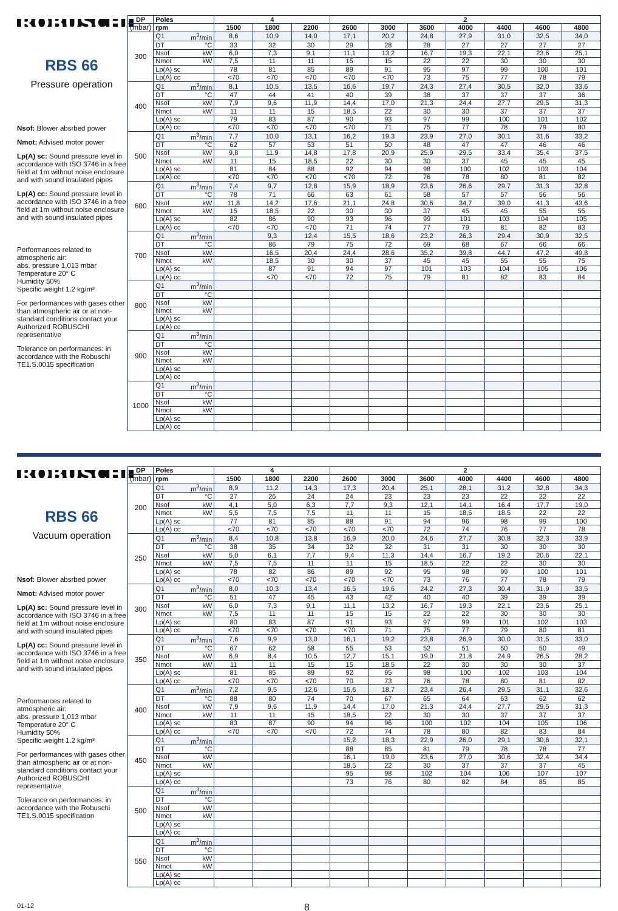ROBUSCHI
RBS 66
Pressure operation
Nsof: Blower absrbed power
Nmot: Advised motor power
Lp(A) sc: Sound pressure level in accordance with ISO 3746 in a free field at 1m without noise enclosure and with sound insulated pipes
Lp(A) cc: Sound pressure level in accordance with ISO 3746 in a free field at 1m without noise enclosure and with sound insulated pipes
Performances related to atmospheric air:
abs. pressure 1,013 mbar
Temperature 20° C
Humidity 50%
Specific weight 1.2 kg/m³
For performances with gases other than atmospheric air or at non-standard conditions contact your Authorized ROBUSCHI representative
Tolerance on performances: in accordance with the Robuschi TE1.S.0015 specification
| DP | Poles | | 4 | | | 2 | | | | | | |
| --- | --- | --- | --- | --- | --- | --- | --- | --- | --- | --- | --- | --- |
| (mbar) | rpm | | 1500 | 1800 | 2200 | 2600 | 3000 | 3600 | 4000 | 4400 | 4600 | 4800 |
| 300 | Q1 | m<sup>3</sup>/min | 8,6 | 10,9 | 14,0 | 17,1 | 20,2 | 24,8 | 27,9 | 31,0 | 32,5 | 34,0 |
| | DT | °C | 33 | 32 | 30 | 29 | 28 | 28 | 27 | 27 | 27 | 27 |
| | Nsof | kW | 6,0 | 7,3 | 9,1 | 11,1 | 13,2 | 16,7 | 19,3 | 22,1 | 23,6 | 25,1 |
| | Nmot | kW | 7,5 | 11 | 11 | 15 | 15 | 22 | 22 | 30 | 30 | 30 |
| | Lp(A) sc | | 78 | 81 | 85 | 89 | 91 | 95 | 97 | 99 | 100 | 101 |
| | Lp(A) cc | | <70 | <70 | <70 | <70 | <70 | 73 | 75 | 77 | 78 | 79 |
| 400 | Q1 | m<sup>3</sup>/min | 8,1 | 10,5 | 13,5 | 16,6 | 19,7 | 24,3 | 27,4 | 30,5 | 32,0 | 33,6 |
| | DT | °C | 47 | 44 | 41 | 40 | 39 | 38 | 37 | 37 | 37 | 36 |
| | Nsof | kW | 7,9 | 9,6 | 11,9 | 14,4 | 17,0 | 21,3 | 24,4 | 27,7 | 29,5 | 31,3 |
| | Nmot | kW | 11 | 11 | 15 | 18,5 | 22 | 30 | 30 | 37 | 37 | 37 |
| | Lp(A) sc | | 79 | 83 | 87 | 90 | 93 | 97 | 99 | 100 | 101 | 102 |
| | Lp(A) cc | | <70 | <70 | <70 | <70 | 71 | 75 | 77 | 78 | 79 | 80 |
| 500 | Q1 | m<sup>3</sup>/min | 7,7 | 10,0 | 13,1 | 16,2 | 19,3 | 23,9 | 27,0 | 30,1 | 31,6 | 33,2 |
| | DT | °C | 62 | 57 | 53 | 51 | 50 | 48 | 47 | 47 | 46 | 46 |
| | Nsof | kW | 9,8 | 11,9 | 14,8 | 17,8 | 20,9 | 25,9 | 29,5 | 33,4 | 35,4 | 37,5 |
| | Nmot | kW | 11 | 15 | 18,5 | 22 | 30 | 30 | 37 | 45 | 45 | 45 |
| | Lp(A) sc | | 81 | 84 | 88 | 92 | 94 | 98 | 100 | 102 | 103 | 104 |
| | Lp(A) cc | | <70 | <70 | <70 | <70 | 72 | 76 | 78 | 80 | 81 | 82 |
| 600 | Q1 | m<sup>3</sup>/min | 7,4 | 9,7 | 12,8 | 15,9 | 18,9 | 23,6 | 26,6 | 29,7 | 31,3 | 32,8 |
| | DT | °C | 78 | 71 | 66 | 63 | 61 | 58 | 57 | 57 | 56 | 56 |
| | Nsof | kW | 11,8 | 14,2 | 17,6 | 21,1 | 24,8 | 30,6 | 34,7 | 39,0 | 41,3 | 43,6 |
| | Nmot | kW | 15 | 18,5 | 22 | 30 | 30 | 37 | 45 | 45 | 55 | 55 |
| | Lp(A) sc | | 82 | 86 | 90 | 93 | 96 | 99 | 101 | 103 | 104 | 105 |
| | Lp(A) cc | | <70 | <70 | <70 | 71 | 74 | 77 | 79 | 81 | 82 | 83 |
| 700 | Q1 | m<sup>3</sup>/min | | 9,3 | 12,4 | 15,5 | 18,6 | 23,2 | 26,3 | 29,4 | 30,9 | 32,5 |
| | DT | °C | | 86 | 79 | 75 | 72 | 69 | 68 | 67 | 66 | 66 |
| | Nsof | kW | | 16,5 | 20,4 | 24,4 | 28,6 | 35,2 | 39,8 | 44,7 | 47,2 | 49,8 |
| | Nmot | kW | | 18,5 | 30 | 30 | 37 | 45 | 45 | 55 | 55 | 75 |
| | Lp(A) sc | | | 87 | 91 | 94 | 97 | 101 | 103 | 104 | 105 | 106 |
| | Lp(A) cc | | | <70 | <70 | 72 | 75 | 79 | 81 | 82 | 83 | 84 |
| 800 | Q1 | m<sup>3</sup>/min | | | | | | | | | | |
| | DT | °C | | | | | | | | | | |
| | Nsof | kW | | | | | | | | | | |
| | Nmot | kW | | | | | | | | | | |
| | Lp(A) sc | | | | | | | | | | | |
| | Lp(A) cc | | | | | | | | | | | |
| 900 | Q1 | m<sup>3</sup>/min | | | | | | | | | | |
| | DT | °C | | | | | | | | | | |
| | Nsof | kW | | | | | | | | | | |
| | Nmot | kW | | | | | | | | | | |
| | Lp(A) sc | | | | | | | | | | | |
| | Lp(A) cc | | | | | | | | | | | |
| 1000 | Q1 | m<sup>3</sup>/min | | | | | | | | | | |
| | DT | °C | | | | | | | | | | |
| | Nsof | kW | | | | | | | | | | |
| | Nmot | kW | | | | | | | | | | |
| | Lp(A) sc | | | | | | | | | | | |
| | Lp(A) cc | | | | | | | | | | | |
ROBUSCHI
RBS 66
Vacuum operation
Nsof: Blower absrbed power
Nmot: Advised motor power
Lp(A) sc: Sound pressure level in accordance with ISO 3746 in a free field at 1m without noise enclosure and with sound insulated pipes
Lp(A) cc: Sound pressure level in accordance with ISO 3746 in a free field at 1m without noise enclosure and with sound insulated pipes
Performances related to atmospheric air:
abs. pressure 1,013 mbar
Temperature 20° C
Humidity 50%
Specific weight 1.2 kg/m³
For performances with gases other than atmospheric air or at non-standard conditions contact your Authorized ROBUSCHI representative
Tolerance on performances: in accordance with the Robuschi TE1.S.0015 specification
| DP | Poles | | 4 | | | 2 | | | | | | |
| --- | --- | --- | --- | --- | --- | --- | --- | --- | --- | --- | --- | --- |
| (mbar) | rpm | | 1500 | 1800 | 2200 | 2600 | 3000 | 3600 | 4000 | 4400 | 4600 | 4800 |
| 200 | Q1 | m<sup>3</sup>/min | 8,9 | 11,2 | 14,3 | 17,3 | 20,4 | 25,1 | 28,1 | 31,2 | 32,8 | 34,3 |
| | DT | °C | 27 | 26 | 24 | 24 | 23 | 23 | 23 | 22 | 22 | 22 |
| | Nsof | kW | 4,1 | 5,0 | 6,3 | 7,7 | 9,3 | 12,1 | 14,1 | 16,4 | 17,7 | 19,0 |
| | Nmot | kW | 5,5 | 7,5 | 7,5 | 11 | 11 | 15 | 18,5 | 18,5 | 22 | 22 |
| | Lp(A) sc | | 77 | 81 | 85 | 88 | 91 | 94 | 96 | 98 | 99 | 100 |
| | Lp(A) cc | | <70 | <70 | <70 | <70 | <70 | 72 | 74 | 76 | 77 | 78 |
| 250 | Q1 | m<sup>3</sup>/min | 8,4 | 10,8 | 13,8 | 16,9 | 20,0 | 24,6 | 27,7 | 30,8 | 32,3 | 33,9 |
| | DT | °C | 38 | 35 | 34 | 32 | 32 | 31 | 31 | 30 | 30 | 30 |
| | Nsof | kW | 5,0 | 6,1 | 7,7 | 9,4 | 11,3 | 14,4 | 16,7 | 19,2 | 20,6 | 22,1 |
| | Nmot | kW | 7,5 | 7,5 | 11 | 11 | 15 | 18,5 | 22 | 22 | 30 | 30 |
| | Lp(A) sc | | 78 | 82 | 86 | 89 | 92 | 95 | 98 | 99 | 100 | 101 |
| | Lp(A) cc | | <70 | <70 | <70 | <70 | <70 | 73 | 76 | 77 | 78 | 79 |
| 300 | Q1 | m<sup>3</sup>/min | 8,0 | 10,3 | 13,4 | 16,5 | 19,6 | 24,2 | 27,3 | 30,4 | 31,9 | 33,5 |
| | DT | °C | 51 | 47 | 45 | 43 | 42 | 40 | 40 | 39 | 39 | 39 |
| | Nsof | kW | 6,0 | 7,3 | 9,1 | 11,1 | 13,2 | 16,7 | 19,3 | 22,1 | 23,6 | 25,1 |
| | Nmot | kW | 7,5 | 11 | 11 | 15 | 15 | 22 | 22 | 30 | 30 | 30 |
| | Lp(A) sc | | 80 | 83 | 87 | 91 | 93 | 97 | 99 | 101 | 102 | 103 |
| | Lp(A) cc | | <70 | <70 | <70 | <70 | 71 | 75 | 77 | 79 | 80 | 81 |
| 350 | Q1 | m<sup>3</sup>/min | 7,6 | 9,9 | 13,0 | 16,1 | 19,2 | 23,8 | 26,9 | 30,0 | 31,5 | 33,0 |
| | DT | °C | 67 | 62 | 58 | 55 | 53 | 52 | 51 | 50 | 50 | 49 |
| | Nsof | kW | 6,9 | 8,4 | 10,5 | 12,7 | 15,1 | 19,0 | 21,8 | 24,9 | 26,5 | 28,2 |
| | Nmot | kW | 11 | 11 | 15 | 15 | 18,5 | 22 | 30 | 30 | 30 | 37 |
| | Lp(A) sc | | 81 | 85 | 89 | 92 | 95 | 98 | 100 | 102 | 103 | 104 |
| | Lp(A) cc | | <70 | <70 | <70 | 70 | 73 | 76 | 78 | 80 | 81 | 82 |
| 400 | Q1 | m<sup>3</sup>/min | 7,2 | 9,5 | 12,6 | 15,6 | 18,7 | 23,4 | 26,4 | 29,5 | 31,1 | 32,6 |
| | DT | °C | 88 | 80 | 74 | 70 | 67 | 65 | 64 | 63 | 62 | 62 |
| | Nsof | kW | 7,9 | 9,6 | 11,9 | 14,4 | 17,0 | 21,3 | 24,4 | 27,7 | 29,5 | 31,3 |
| | Nmot | kW | 11 | 11 | 15 | 18,5 | 22 | 30 | 30 | 37 | 37 | 37 |
| | Lp(A) sc | | 83 | 87 | 90 | 94 | 96 | 100 | 102 | 104 | 105 | 106 |
| | Lp(A) cc | | <70 | <70 | <70 | 72 | 74 | 78 | 80 | 82 | 83 | 84 |
| 450 | Q1 | m<sup>3</sup>/min | | | | 15,2 | 18,3 | 22,9 | 26,0 | 29,1 | 30,6 | 32,1 |
| | DT | °C | | | | 88 | 85 | 81 | 79 | 78 | 78 | 77 |
| | Nsof | kW | | | | 16,1 | 19,0 | 23,6 | 27,0 | 30,6 | 32,4 | 34,4 |
| | Nmot | kW | | | | 18,5 | 22 | 30 | 37 | 37 | 37 | 45 |
| | Lp(A) sc | | | | | 95 | 98 | 102 | 104 | 106 | 107 | 107 |
| | Lp(A) cc | | | | | 73 | 76 | 80 | 82 | 84 | 85 | 85 |
| 500 | Q1 | m<sup>3</sup>/min | | | | | | | | | | |
| | DT | °C | | | | | | | | | | |
| | Nsof | kW | | | | | | | | | | |
| | Nmot | kW | | | | | | | | | | |
| | Lp(A) sc | | | | | | | | | | | |
| | Lp(A) cc | | | | | | | | | | | |
| 550 | Q1 | m<sup>3</sup>/min | | | | | | | | | | |
| | DT | °C | | | | | | | | | | |
| | Nsof | kW | | | | | | | | | | |
| | Nmot | kW | | | | | | | | | | |
| | Lp(A) sc | | | | | | | | | | | |
| | Lp(A) cc | | | | | | | | | | | |
01-12 8